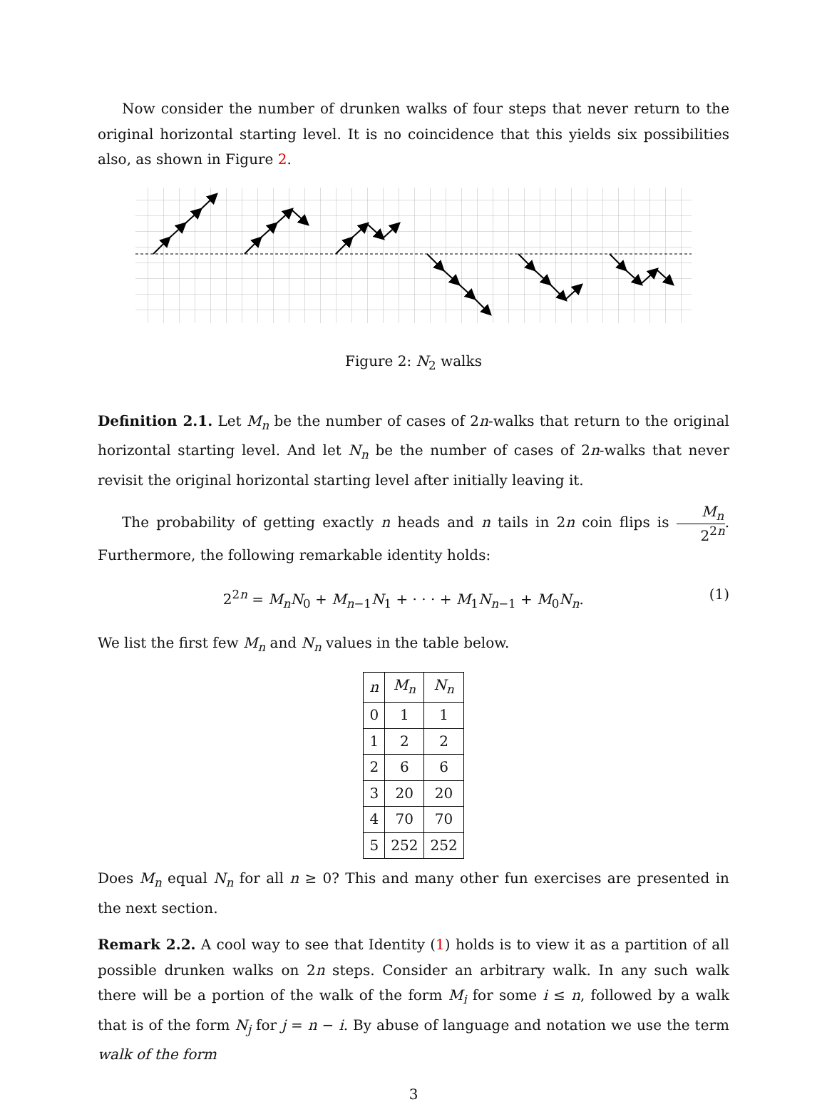Now consider the number of drunken walks of four steps that never return to the original horizontal starting level. It is no coincidence that this yields six possibilities also, as shown in Figure 2.
Figure 2: N<sub>2</sub> walks
Definition 2.1. Let M<sub>n</sub> be the number of cases of 2n-walks that return to the original horizontal starting level. And let N<sub>n</sub> be the number of cases of 2n-walks that never revisit the original horizontal starting level after initially leaving it.
The probability of getting exactly n heads and n tails in 2n coin flips is M<sub>n</sub> 2<sup>2n</sup>. Furthermore, the following remarkable identity holds:
2<sup>2n</sup> = M<sub>n</sub>N<sub>0</sub> + M<sub>n−1</sub>N<sub>1</sub> + · · · + M<sub>1</sub>N<sub>n−1</sub> + M<sub>0</sub>N<sub>n</sub>. (1)
We list the first few M<sub>n</sub> and N<sub>n</sub> values in the table below.
| n | M<sub>n</sub> | N<sub>n</sub> |
| --- | --- | --- |
| 0 | 1 | 1 |
| 1 | 2 | 2 |
| 2 | 6 | 6 |
| 3 | 20 | 20 |
| 4 | 70 | 70 |
| 5 | 252 | 252 |
Does M<sub>n</sub> equal N<sub>n</sub> for all n ≥ 0? This and many other fun exercises are presented in the next section.
Remark 2.2. A cool way to see that Identity (1) holds is to view it as a partition of all possible drunken walks on 2n steps. Consider an arbitrary walk. In any such walk there will be a portion of the walk of the form M<sub>i</sub> for some i ≤ n, followed by a walk that is of the form N<sub>j</sub> for j = n − i. By abuse of language and notation we use the term walk of the form
3